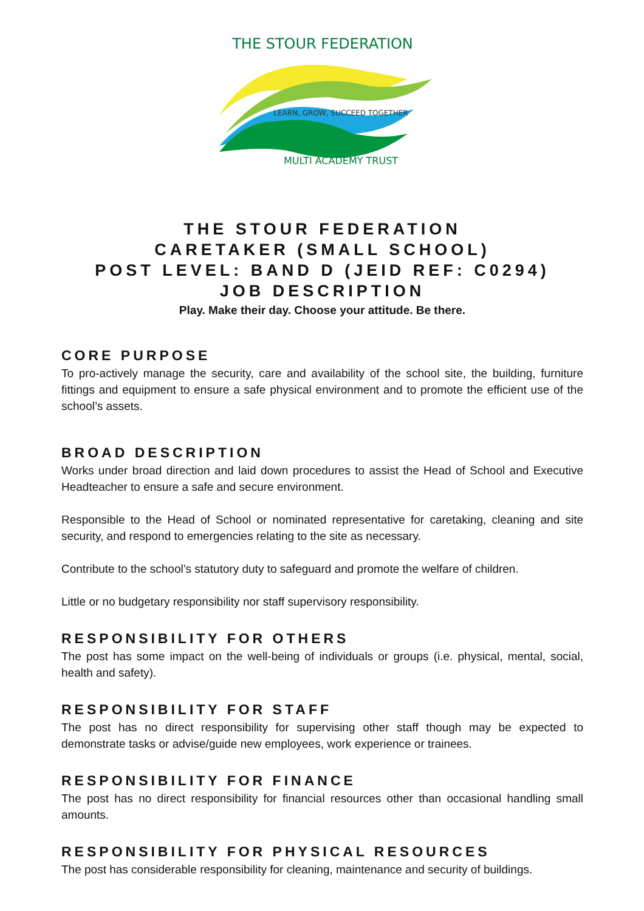THE STOUR FEDERATION
LEARN, GROW, SUCCEED TOGETHER
MULTI ACADEMY TRUST
THE STOUR FEDERATION
CARETAKER (SMALL SCHOOL)
POST LEVEL: BAND D (JEID REF: C0294)
JOB DESCRIPTION
Play. Make their day. Choose your attitude. Be there.
CORE PURPOSE
To pro-actively manage the security, care and availability of the school site, the building, furniture fittings and equipment to ensure a safe physical environment and to promote the efficient use of the school’s assets.
BROAD DESCRIPTION
Works under broad direction and laid down procedures to assist the Head of School and Executive Headteacher to ensure a safe and secure environment.
Responsible to the Head of School or nominated representative for caretaking, cleaning and site security, and respond to emergencies relating to the site as necessary.
Contribute to the school’s statutory duty to safeguard and promote the welfare of children.
Little or no budgetary responsibility nor staff supervisory responsibility.
RESPONSIBILITY FOR OTHERS
The post has some impact on the well-being of individuals or groups (i.e. physical, mental, social, health and safety).
RESPONSIBILITY FOR STAFF
The post has no direct responsibility for supervising other staff though may be expected to demonstrate tasks or advise/guide new employees, work experience or trainees.
RESPONSIBILITY FOR FINANCE
The post has no direct responsibility for financial resources other than occasional handling small amounts.
RESPONSIBILITY FOR PHYSICAL RESOURCES
The post has considerable responsibility for cleaning, maintenance and security of buildings.